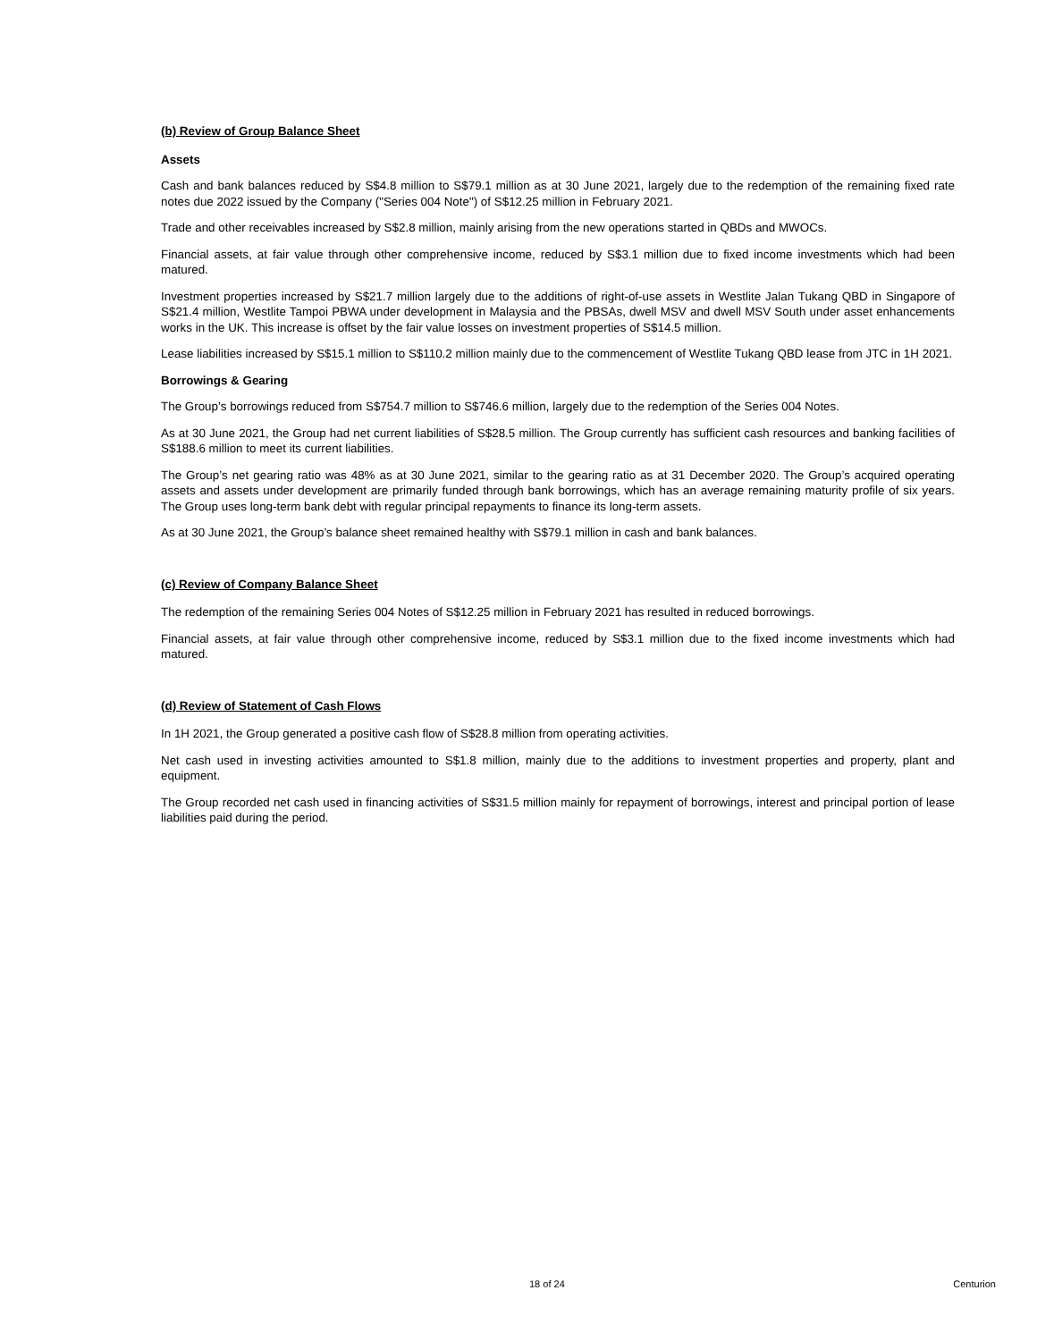(b) Review of Group Balance Sheet
Assets
Cash and bank balances reduced by S$4.8 million to S$79.1 million as at 30 June 2021, largely due to the redemption of the remaining fixed rate notes due 2022 issued by the Company ("Series 004 Note") of S$12.25 million in February 2021.
Trade and other receivables increased by S$2.8 million, mainly arising from the new operations started in QBDs and MWOCs.
Financial assets, at fair value through other comprehensive income, reduced by S$3.1 million due to fixed income investments which had been matured.
Investment properties increased by S$21.7 million largely due to the additions of right-of-use assets in Westlite Jalan Tukang QBD in Singapore of S$21.4 million, Westlite Tampoi PBWA under development in Malaysia and the PBSAs, dwell MSV and dwell MSV South under asset enhancements works in the UK. This increase is offset by the fair value losses on investment properties of S$14.5 million.
Lease liabilities increased by S$15.1 million to S$110.2 million mainly due to the commencement of Westlite Tukang QBD lease from JTC in 1H 2021.
Borrowings & Gearing
The Group’s borrowings reduced from S$754.7 million to S$746.6 million, largely due to the redemption of the Series 004 Notes.
As at 30 June 2021, the Group had net current liabilities of S$28.5 million. The Group currently has sufficient cash resources and banking facilities of S$188.6 million to meet its current liabilities.
The Group’s net gearing ratio was 48% as at 30 June 2021, similar to the gearing ratio as at 31 December 2020. The Group’s acquired operating assets and assets under development are primarily funded through bank borrowings, which has an average remaining maturity profile of six years. The Group uses long-term bank debt with regular principal repayments to finance its long-term assets.
As at 30 June 2021, the Group’s balance sheet remained healthy with S$79.1 million in cash and bank balances.
(c) Review of Company Balance Sheet
The redemption of the remaining Series 004 Notes of S$12.25 million in February 2021 has resulted in reduced borrowings.
Financial assets, at fair value through other comprehensive income, reduced by S$3.1 million due to the fixed income investments which had matured.
(d) Review of Statement of Cash Flows
In 1H 2021, the Group generated a positive cash flow of S$28.8 million from operating activities.
Net cash used in investing activities amounted to S$1.8 million, mainly due to the additions to investment properties and property, plant and equipment.
The Group recorded net cash used in financing activities of S$31.5 million mainly for repayment of borrowings, interest and principal portion of lease liabilities paid during the period.
18 of 24 Centurion